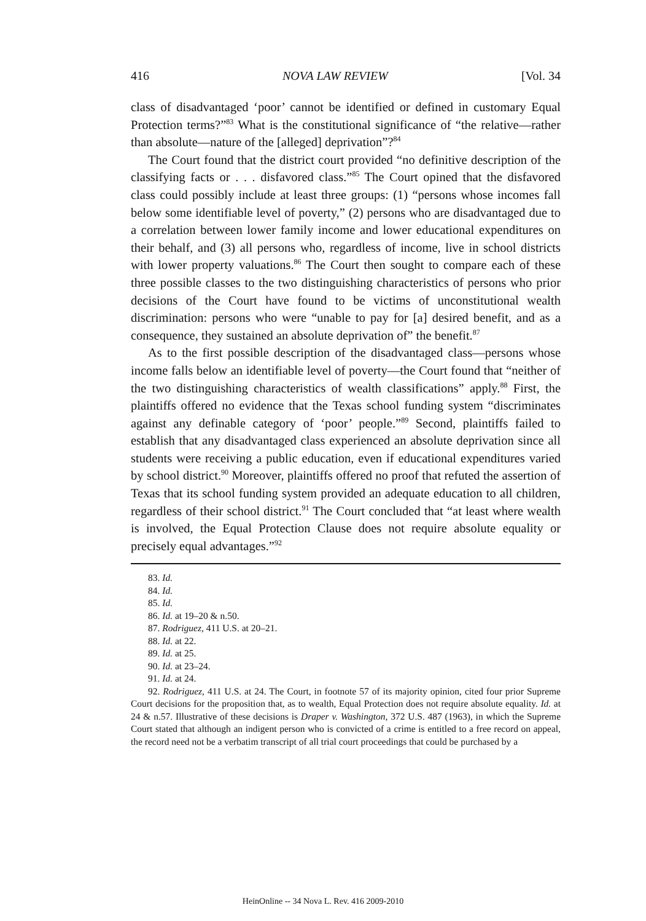416 NOVA LAW REVIEW [Vol. 34
class of disadvantaged ‘poor’ cannot be identified or defined in customary Equal Protection terms?”<sup>83</sup> What is the constitutional significance of “the relative—rather than absolute—nature of the [alleged] deprivation”?<sup>84</sup>
The Court found that the district court provided “no definitive description of the classifying facts or . . . disfavored class.”<sup>85</sup> The Court opined that the disfavored class could possibly include at least three groups: (1) “persons whose incomes fall below some identifiable level of poverty,” (2) persons who are disadvantaged due to a correlation between lower family income and lower educational expenditures on their behalf, and (3) all persons who, regardless of income, live in school districts with lower property valuations.<sup>86</sup> The Court then sought to compare each of these three possible classes to the two distinguishing characteristics of persons who prior decisions of the Court have found to be victims of unconstitutional wealth discrimination: persons who were “unable to pay for [a] desired benefit, and as a consequence, they sustained an absolute deprivation of” the benefit.<sup>87</sup>
As to the first possible description of the disadvantaged class—persons whose income falls below an identifiable level of poverty—the Court found that “neither of the two distinguishing characteristics of wealth classifications” apply.<sup>88</sup> First, the plaintiffs offered no evidence that the Texas school funding system “discriminates against any definable category of ‘poor’ people.”<sup>89</sup> Second, plaintiffs failed to establish that any disadvantaged class experienced an absolute deprivation since all students were receiving a public education, even if educational expenditures varied by school district.<sup>90</sup> Moreover, plaintiffs offered no proof that refuted the assertion of Texas that its school funding system provided an adequate education to all children, regardless of their school district.<sup>91</sup> The Court concluded that “at least where wealth is involved, the Equal Protection Clause does not require absolute equality or precisely equal advantages.”<sup>92</sup>
83. Id.
84. Id.
85. Id.
86. Id. at 19–20 & n.50.
87. Rodriguez, 411 U.S. at 20–21.
88. Id. at 22.
89. Id. at 25.
90. Id. at 23–24.
91. Id. at 24.
92. Rodriguez, 411 U.S. at 24. The Court, in footnote 57 of its majority opinion, cited four prior Supreme Court decisions for the proposition that, as to wealth, Equal Protection does not require absolute equality. Id. at 24 & n.57. Illustrative of these decisions is Draper v. Washington, 372 U.S. 487 (1963), in which the Supreme Court stated that although an indigent person who is convicted of a crime is entitled to a free record on appeal, the record need not be a verbatim transcript of all trial court proceedings that could be purchased by a
HeinOnline -- 34 Nova L. Rev. 416 2009-2010